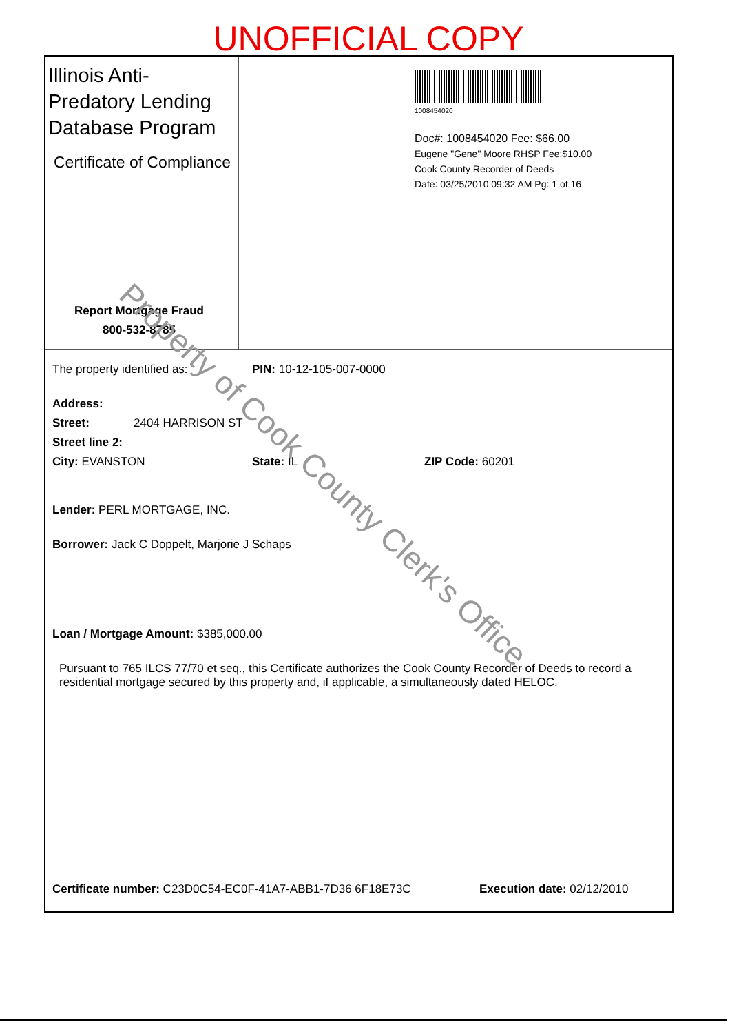UNOFFICIAL COPY
Illinois Anti-Predatory Lending Database Program
Certificate of Compliance
Report Mortgage Fraud
800-532-8785
1008454020
Doc#: 1008454020 Fee: $66.00
Eugene "Gene" Moore RHSP Fee:$10.00
Cook County Recorder of Deeds
Date: 03/25/2010 09:32 AM Pg: 1 of 16
The property identified as: PIN: 10-12-105-007-0000
Address:
Street: 2404 HARRISON ST
Street line 2:
City: EVANSTON State: IL ZIP Code: 60201
Lender: PERL MORTGAGE, INC.
Borrower: Jack C Doppelt, Marjorie J Schaps
Loan / Mortgage Amount: $385,000.00
Pursuant to 765 ILCS 77/70 et seq., this Certificate authorizes the Cook County Recorder of Deeds to record a residential mortgage secured by this property and, if applicable, a simultaneously dated HELOC.
Certificate number: C23D0C54-EC0F-41A7-ABB1-7D36 6F18E73C Execution date: 02/12/2010
Property of Cook County Clerk's Office